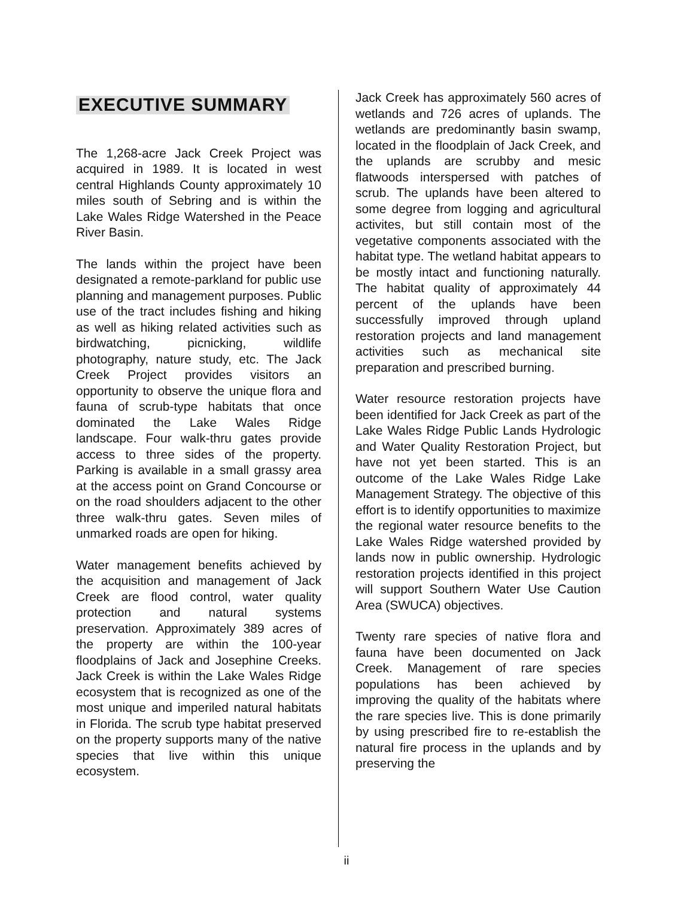EXECUTIVE SUMMARY
The 1,268-acre Jack Creek Project was acquired in 1989. It is located in west central Highlands County approximately 10 miles south of Sebring and is within the Lake Wales Ridge Watershed in the Peace River Basin.
The lands within the project have been designated a remote-parkland for public use planning and management purposes. Public use of the tract includes fishing and hiking as well as hiking related activities such as birdwatching, picnicking, wildlife photography, nature study, etc. The Jack Creek Project provides visitors an opportunity to observe the unique flora and fauna of scrub-type habitats that once dominated the Lake Wales Ridge landscape. Four walk-thru gates provide access to three sides of the property. Parking is available in a small grassy area at the access point on Grand Concourse or on the road shoulders adjacent to the other three walk-thru gates. Seven miles of unmarked roads are open for hiking.
Water management benefits achieved by the acquisition and management of Jack Creek are flood control, water quality protection and natural systems preservation. Approximately 389 acres of the property are within the 100-year floodplains of Jack and Josephine Creeks. Jack Creek is within the Lake Wales Ridge ecosystem that is recognized as one of the most unique and imperiled natural habitats in Florida. The scrub type habitat preserved on the property supports many of the native species that live within this unique ecosystem.
Jack Creek has approximately 560 acres of wetlands and 726 acres of uplands. The wetlands are predominantly basin swamp, located in the floodplain of Jack Creek, and the uplands are scrubby and mesic flatwoods interspersed with patches of scrub. The uplands have been altered to some degree from logging and agricultural activites, but still contain most of the vegetative components associated with the habitat type. The wetland habitat appears to be mostly intact and functioning naturally. The habitat quality of approximately 44 percent of the uplands have been successfully improved through upland restoration projects and land management activities such as mechanical site preparation and prescribed burning.
Water resource restoration projects have been identified for Jack Creek as part of the Lake Wales Ridge Public Lands Hydrologic and Water Quality Restoration Project, but have not yet been started. This is an outcome of the Lake Wales Ridge Lake Management Strategy. The objective of this effort is to identify opportunities to maximize the regional water resource benefits to the Lake Wales Ridge watershed provided by lands now in public ownership. Hydrologic restoration projects identified in this project will support Southern Water Use Caution Area (SWUCA) objectives.
Twenty rare species of native flora and fauna have been documented on Jack Creek. Management of rare species populations has been achieved by improving the quality of the habitats where the rare species live. This is done primarily by using prescribed fire to re-establish the natural fire process in the uplands and by preserving the
ii